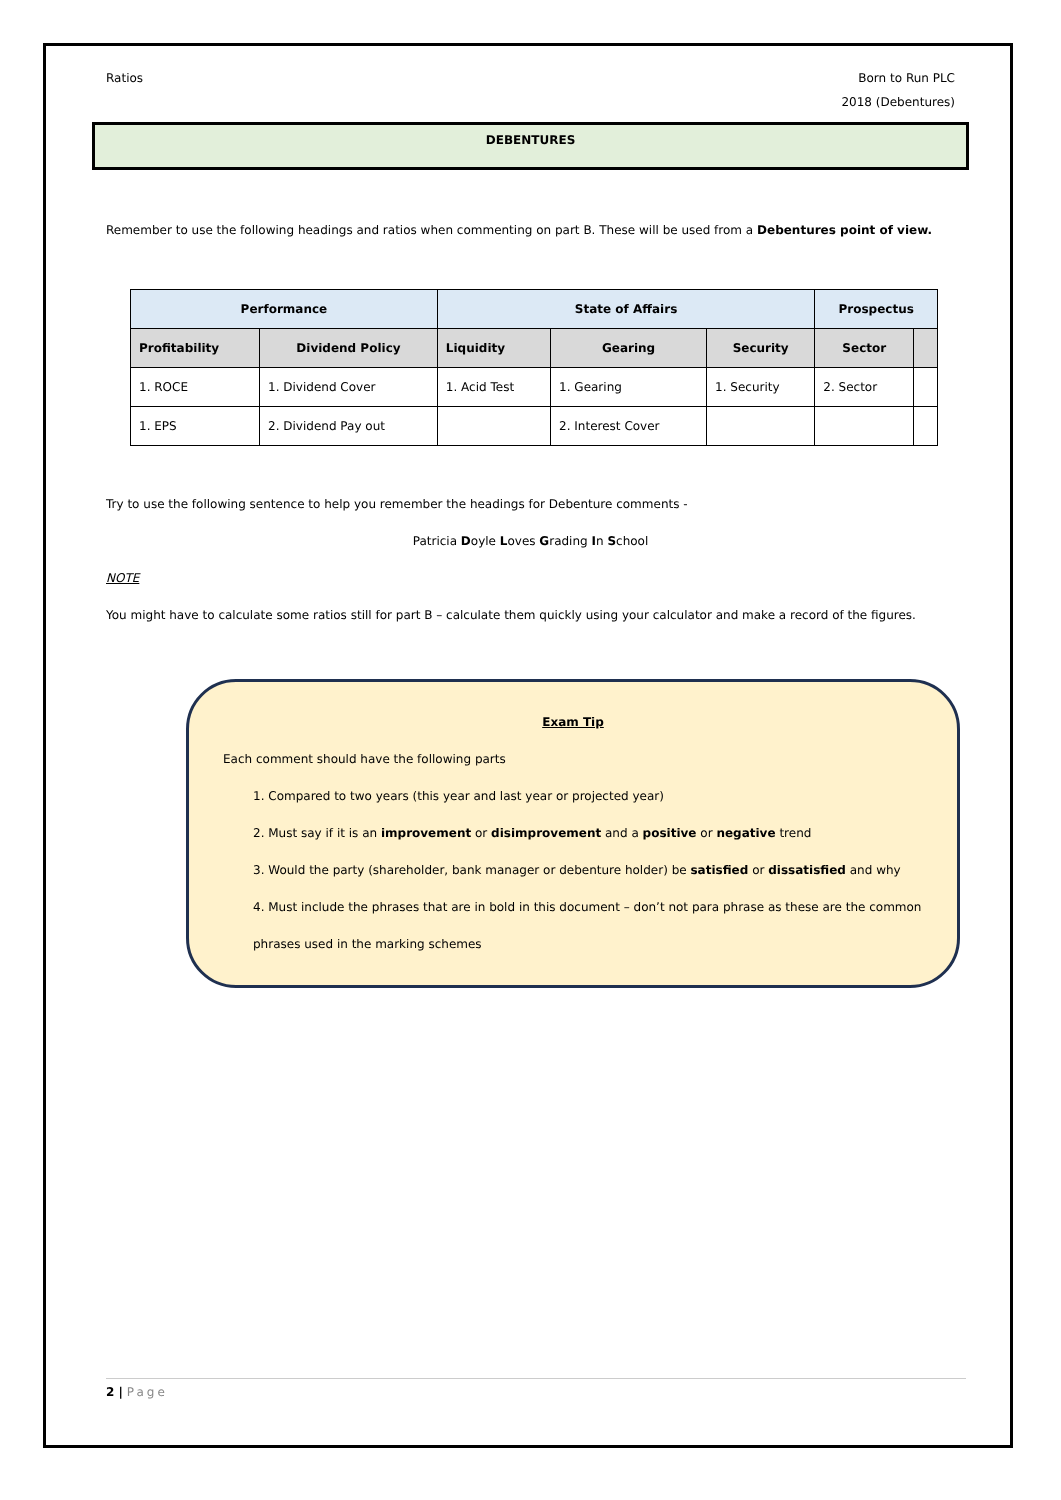Ratios Born to Run PLC
2018 (Debentures)
DEBENTURES
Remember to use the following headings and ratios when commenting on part B. These will be used from a Debentures point of view.
| Performance | | State of Affairs | | | Prospectus | |
| --- | --- | --- | --- | --- | --- | --- |
| Profitability | Dividend Policy | Liquidity | Gearing | Security | Sector | |
| 1. ROCE | 1. Dividend Cover | 1. Acid Test | 1. Gearing | 1. Security | 2. Sector | |
| 1. EPS | 2. Dividend Pay out | | 2. Interest Cover | | | |
Try to use the following sentence to help you remember the headings for Debenture comments -
Patricia Doyle Loves Grading In School
NOTE
You might have to calculate some ratios still for part B – calculate them quickly using your calculator and make a record of the figures.
Exam Tip
Each comment should have the following parts
1. Compared to two years (this year and last year or projected year)
2. Must say if it is an improvement or disimprovement and a positive or negative trend
3. Would the party (shareholder, bank manager or debenture holder) be satisfied or dissatisfied and why
4. Must include the phrases that are in bold in this document – don’t not para phrase as these are the common phrases used in the marking schemes
2 | Page